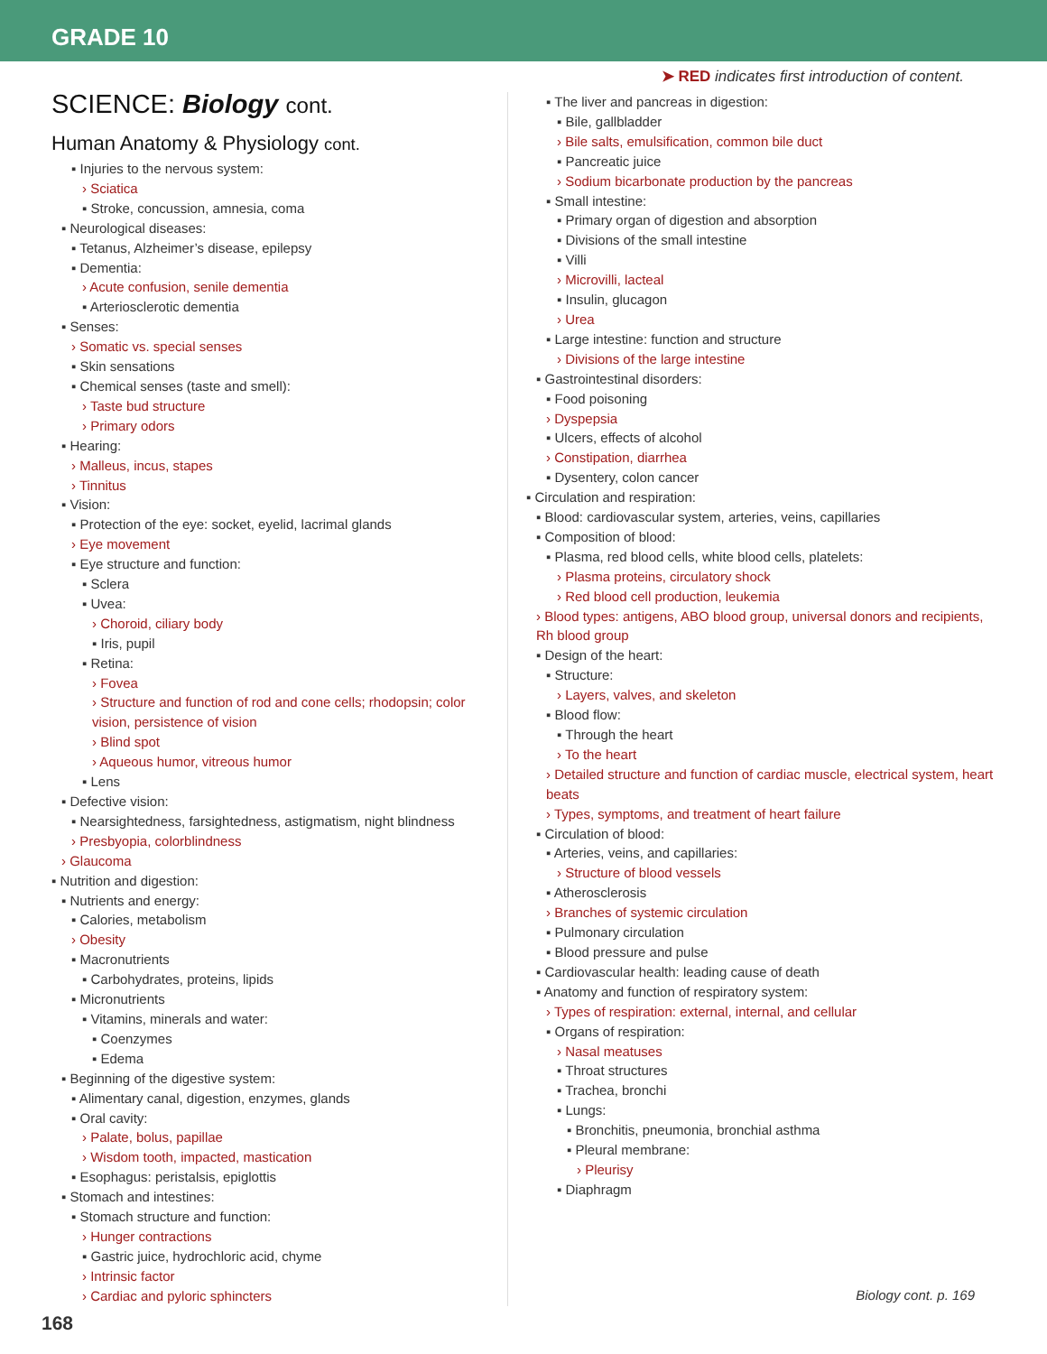GRADE 10
➤ RED indicates first introduction of content.
SCIENCE: Biology cont.
Human Anatomy & Physiology cont.
▪ Injuries to the nervous system:
› Sciatica
▪ Stroke, concussion, amnesia, coma
▪ Neurological diseases:
▪ Tetanus, Alzheimer’s disease, epilepsy
▪ Dementia:
› Acute confusion, senile dementia
▪ Arteriosclerotic dementia
▪ Senses:
› Somatic vs. special senses
▪ Skin sensations
▪ Chemical senses (taste and smell):
› Taste bud structure
› Primary odors
▪ Hearing:
› Malleus, incus, stapes
› Tinnitus
▪ Vision:
▪ Protection of the eye: socket, eyelid, lacrimal glands
› Eye movement
▪ Eye structure and function:
▪ Sclera
▪ Uvea:
› Choroid, ciliary body
▪ Iris, pupil
▪ Retina:
› Fovea
› Structure and function of rod and cone cells; rhodopsin; color vision, persistence of vision
› Blind spot
› Aqueous humor, vitreous humor
▪ Lens
▪ Defective vision:
▪ Nearsightedness, farsightedness, astigmatism, night blindness
› Presbyopia, colorblindness
› Glaucoma
▪ Nutrition and digestion:
▪ Nutrients and energy:
▪ Calories, metabolism
› Obesity
▪ Macronutrients
▪ Carbohydrates, proteins, lipids
▪ Micronutrients
▪ Vitamins, minerals and water:
▪ Coenzymes
▪ Edema
▪ Beginning of the digestive system:
▪ Alimentary canal, digestion, enzymes, glands
▪ Oral cavity:
› Palate, bolus, papillae
› Wisdom tooth, impacted, mastication
▪ Esophagus: peristalsis, epiglottis
▪ Stomach and intestines:
▪ Stomach structure and function:
› Hunger contractions
▪ Gastric juice, hydrochloric acid, chyme
› Intrinsic factor
› Cardiac and pyloric sphincters
▪ The liver and pancreas in digestion:
▪ Bile, gallbladder
› Bile salts, emulsification, common bile duct
▪ Pancreatic juice
› Sodium bicarbonate production by the pancreas
▪ Small intestine:
▪ Primary organ of digestion and absorption
▪ Divisions of the small intestine
▪ Villi
› Microvilli, lacteal
▪ Insulin, glucagon
› Urea
▪ Large intestine: function and structure
› Divisions of the large intestine
▪ Gastrointestinal disorders:
▪ Food poisoning
› Dyspepsia
▪ Ulcers, effects of alcohol
› Constipation, diarrhea
▪ Dysentery, colon cancer
▪ Circulation and respiration:
▪ Blood: cardiovascular system, arteries, veins, capillaries
▪ Composition of blood:
▪ Plasma, red blood cells, white blood cells, platelets:
› Plasma proteins, circulatory shock
› Red blood cell production, leukemia
› Blood types: antigens, ABO blood group, universal donors and recipients, Rh blood group
▪ Design of the heart:
▪ Structure:
› Layers, valves, and skeleton
▪ Blood flow:
▪ Through the heart
› To the heart
› Detailed structure and function of cardiac muscle, electrical system, heart beats
› Types, symptoms, and treatment of heart failure
▪ Circulation of blood:
▪ Arteries, veins, and capillaries:
› Structure of blood vessels
▪ Atherosclerosis
› Branches of systemic circulation
▪ Pulmonary circulation
▪ Blood pressure and pulse
▪ Cardiovascular health: leading cause of death
▪ Anatomy and function of respiratory system:
› Types of respiration: external, internal, and cellular
▪ Organs of respiration:
› Nasal meatuses
▪ Throat structures
▪ Trachea, bronchi
▪ Lungs:
▪ Bronchitis, pneumonia, bronchial asthma
▪ Pleural membrane:
› Pleurisy
▪ Diaphragm
Biology cont. p. 169
168